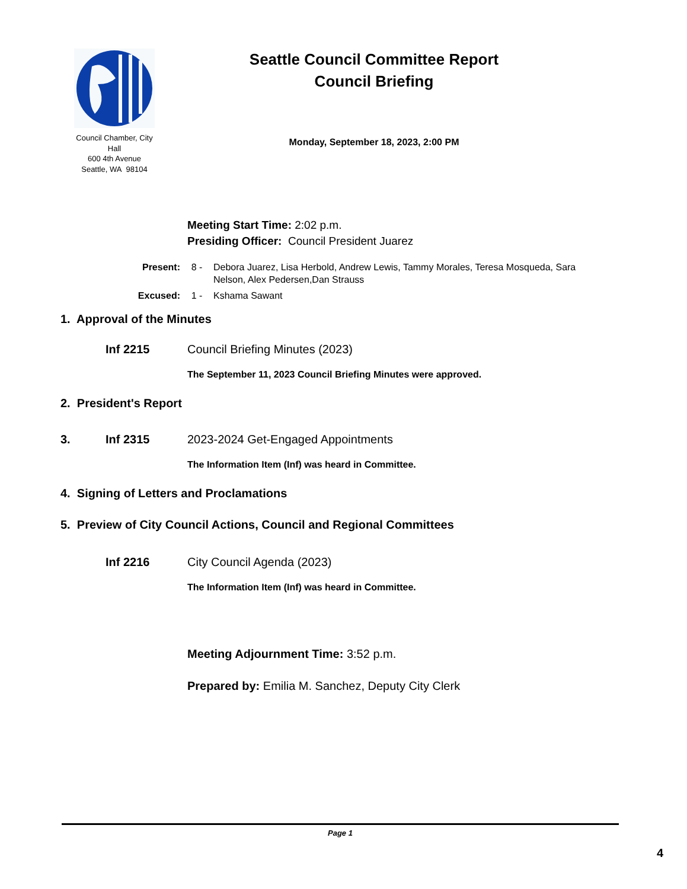Council Chamber, City Hall
600 4th Avenue
Seattle, WA 98104
Seattle Council Committee Report
Council Briefing
Monday, September 18, 2023, 2:00 PM
Meeting Start Time: 2:02 p.m.
Presiding Officer: Council President Juarez
Present: 8 - Debora Juarez, Lisa Herbold, Andrew Lewis, Tammy Morales, Teresa Mosqueda, Sara Nelson, Alex Pedersen,Dan Strauss
Excused: 1 - Kshama Sawant
1. Approval of the Minutes
Inf 2215 Council Briefing Minutes (2023)
The September 11, 2023 Council Briefing Minutes were approved.
2. President's Report
3. Inf 2315 2023-2024 Get-Engaged Appointments
The Information Item (Inf) was heard in Committee.
4. Signing of Letters and Proclamations
5. Preview of City Council Actions, Council and Regional Committees
Inf 2216 City Council Agenda (2023)
The Information Item (Inf) was heard in Committee.
Meeting Adjournment Time: 3:52 p.m.
Prepared by: Emilia M. Sanchez, Deputy City Clerk
Page 1
4